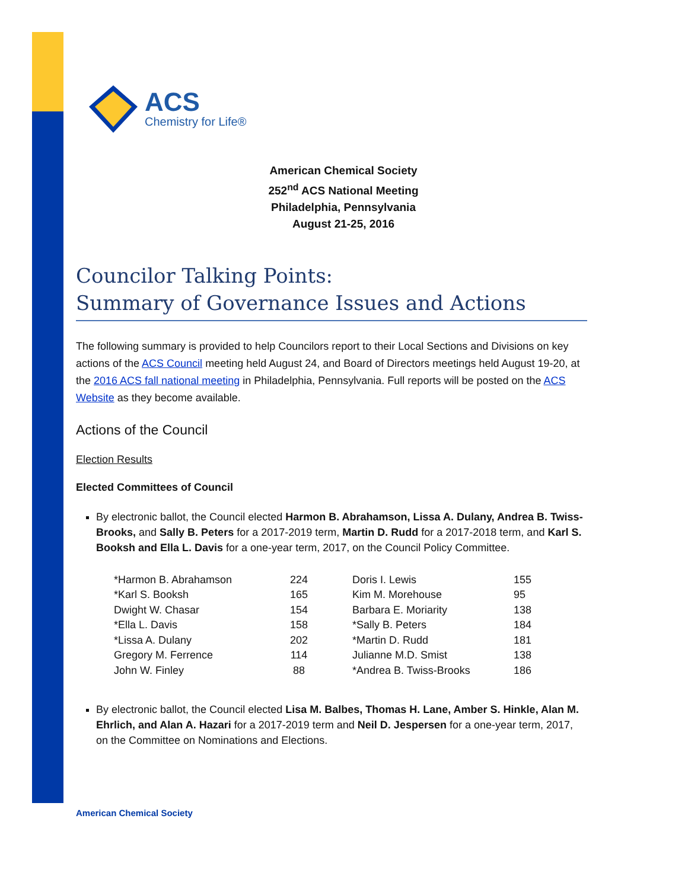ACS
Chemistry for Life®
American Chemical Society
252<sup>nd</sup> ACS National Meeting
Philadelphia, Pennsylvania
August 21-25, 2016
Councilor Talking Points:
Summary of Governance Issues and Actions
The following summary is provided to help Councilors report to their Local Sections and Divisions on key actions of the ACS Council meeting held August 24, and Board of Directors meetings held August 19-20, at the 2016 ACS fall national meeting in Philadelphia, Pennsylvania. Full reports will be posted on the ACS Website as they become available.
Actions of the Council
Election Results
Elected Committees of Council
By electronic ballot, the Council elected Harmon B. Abrahamson, Lissa A. Dulany, Andrea B. Twiss-Brooks, and Sally B. Peters for a 2017-2019 term, Martin D. Rudd for a 2017-2018 term, and Karl S. Booksh and Ella L. Davis for a one-year term, 2017, on the Council Policy Committee.
| *Harmon B. Abrahamson | 224 | Doris I. Lewis | 155 |
| *Karl S. Booksh | 165 | Kim M. Morehouse | 95 |
| Dwight W. Chasar | 154 | Barbara E. Moriarity | 138 |
| *Ella L. Davis | 158 | *Sally B. Peters | 184 |
| *Lissa A. Dulany | 202 | *Martin D. Rudd | 181 |
| Gregory M. Ferrence | 114 | Julianne M.D. Smist | 138 |
| John W. Finley | 88 | *Andrea B. Twiss-Brooks | 186 |
By electronic ballot, the Council elected Lisa M. Balbes, Thomas H. Lane, Amber S. Hinkle, Alan M. Ehrlich, and Alan A. Hazari for a 2017-2019 term and Neil D. Jespersen for a one-year term, 2017, on the Committee on Nominations and Elections.
American Chemical Society